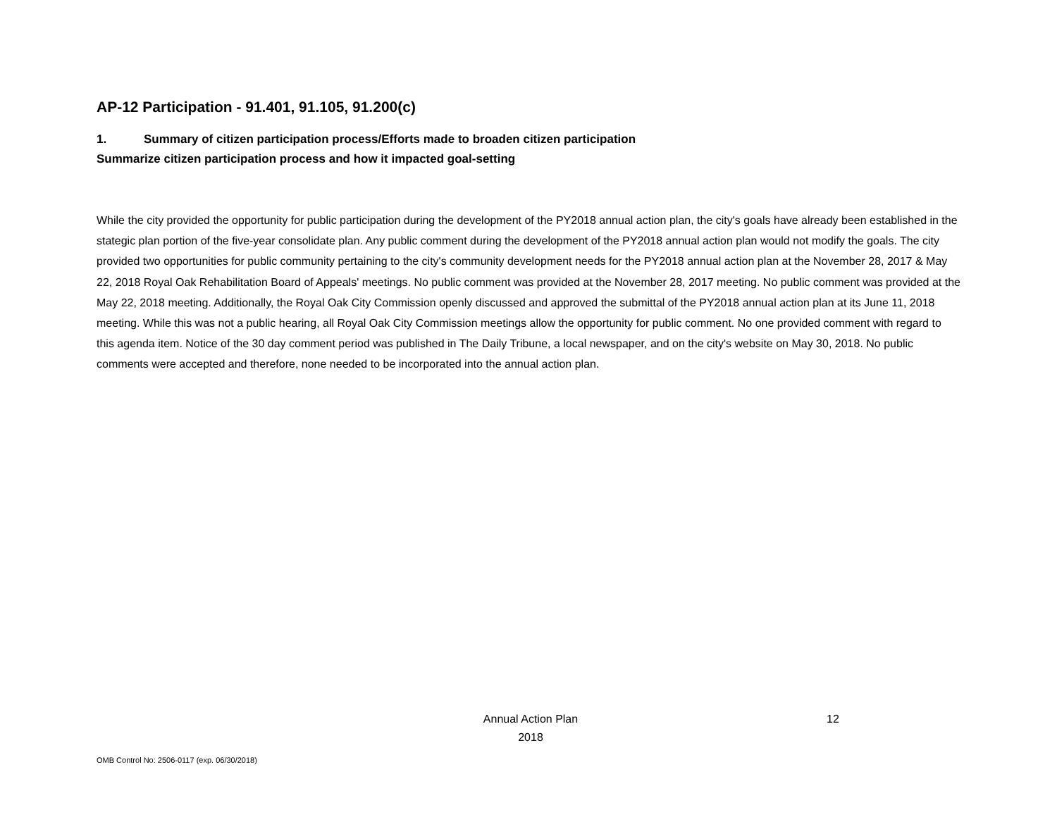AP-12 Participation - 91.401, 91.105, 91.200(c)
1. Summary of citizen participation process/Efforts made to broaden citizen participation
Summarize citizen participation process and how it impacted goal-setting
While the city provided the opportunity for public participation during the development of the PY2018 annual action plan, the city's goals have already been established in the stategic plan portion of the five-year consolidate plan. Any public comment during the development of the PY2018 annual action plan would not modify the goals. The city provided two opportunities for public community pertaining to the city's community development needs for the PY2018 annual action plan at the November 28, 2017 & May 22, 2018 Royal Oak Rehabilitation Board of Appeals' meetings. No public comment was provided at the November 28, 2017 meeting. No public comment was provided at the May 22, 2018 meeting. Additionally, the Royal Oak City Commission openly discussed and approved the submittal of the PY2018 annual action plan at its June 11, 2018 meeting. While this was not a public hearing, all Royal Oak City Commission meetings allow the opportunity for public comment. No one provided comment with regard to this agenda item. Notice of the 30 day comment period was published in The Daily Tribune, a local newspaper, and on the city's website on May 30, 2018. No public comments were accepted and therefore, none needed to be incorporated into the annual action plan.
Annual Action Plan
2018
12
OMB Control No: 2506-0117 (exp. 06/30/2018)